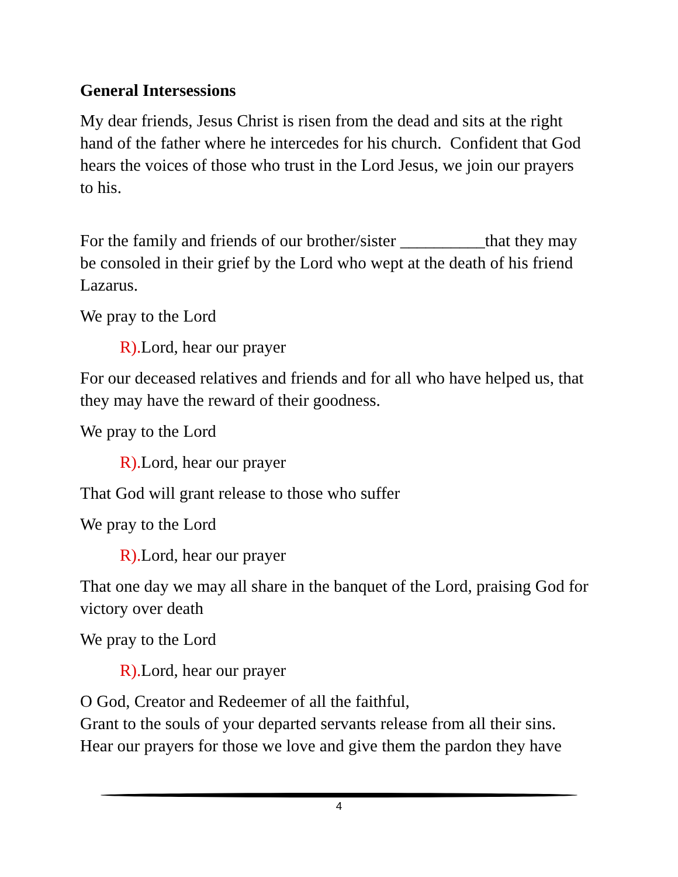General Intersessions
My dear friends, Jesus Christ is risen from the dead and sits at the right hand of the father where he intercedes for his church. Confident that God hears the voices of those who trust in the Lord Jesus, we join our prayers to his.
For the family and friends of our brother/sister __________that they may be consoled in their grief by the Lord who wept at the death of his friend Lazarus.
We pray to the Lord
R). Lord, hear our prayer
For our deceased relatives and friends and for all who have helped us, that they may have the reward of their goodness.
We pray to the Lord
R). Lord, hear our prayer
That God will grant release to those who suffer
We pray to the Lord
R). Lord, hear our prayer
That one day we may all share in the banquet of the Lord, praising God for victory over death
We pray to the Lord
R). Lord, hear our prayer
O God, Creator and Redeemer of all the faithful,
Grant to the souls of your departed servants release from all their sins. Hear our prayers for those we love and give them the pardon they have
4